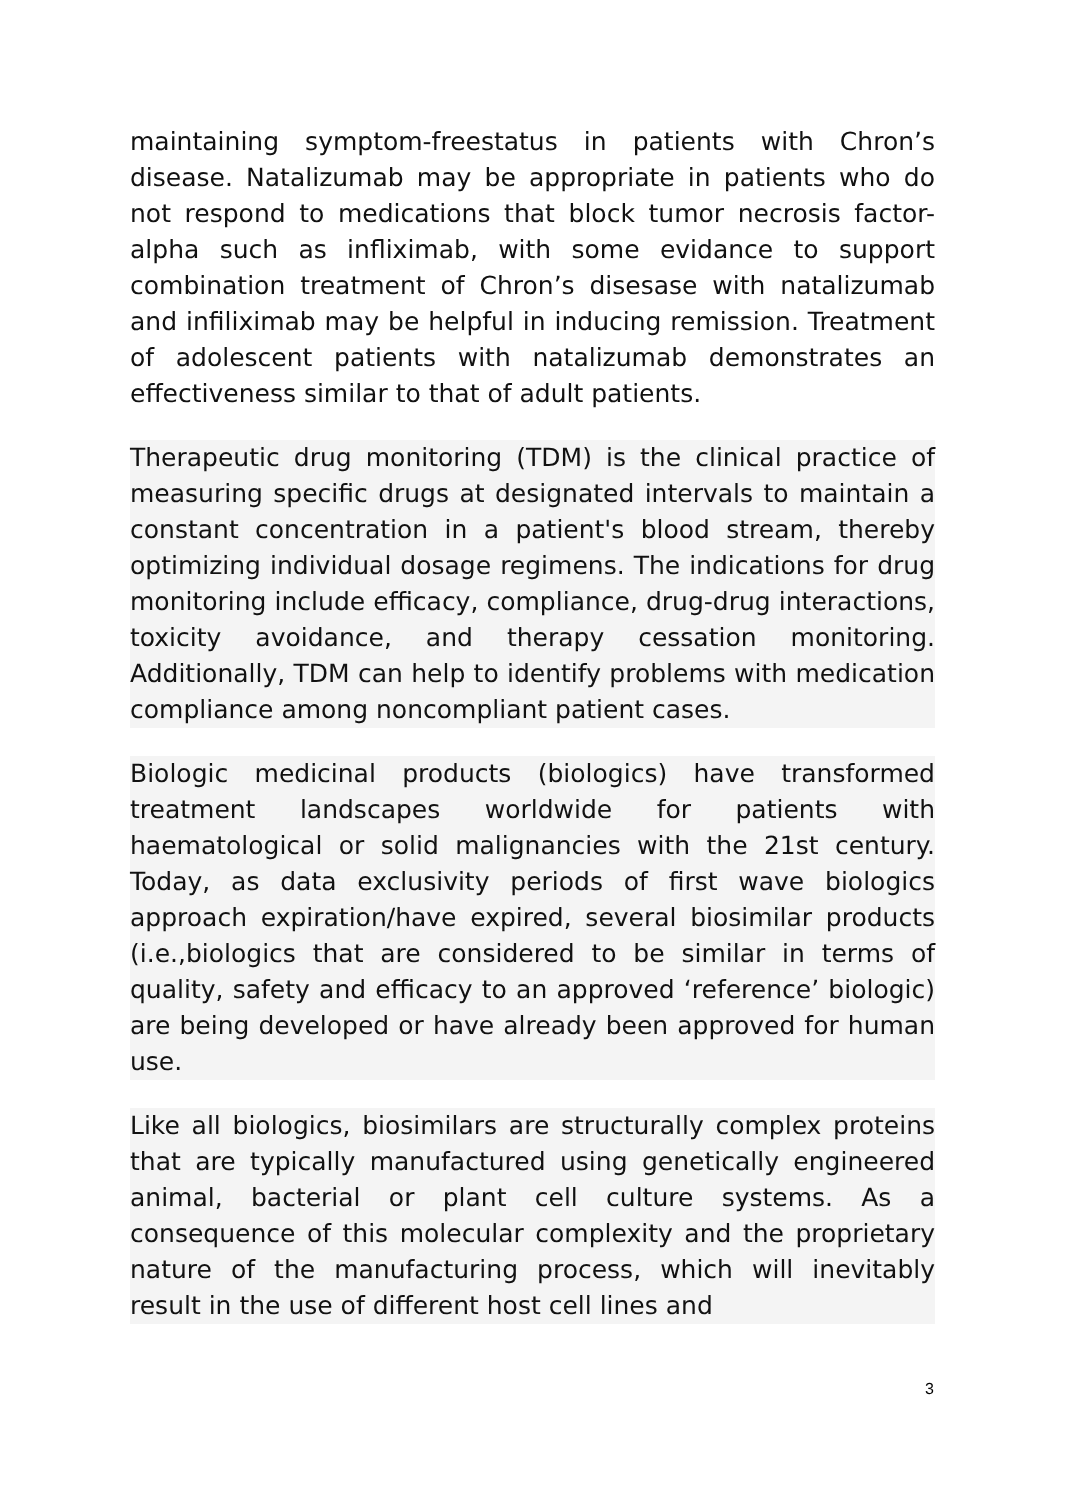maintaining symptom-freestatus in patients with Chron’s disease. Natalizumab may be appropriate in patients who do not respond to medications that block tumor necrosis factor-alpha such as infliximab, with some evidance to support combination treatment of Chron’s disesase with natalizumab and infiliximab may be helpful in inducing remission. Treatment of adolescent patients with natalizumab demonstrates an effectiveness similar to that of adult patients.
Therapeutic drug monitoring (TDM) is the clinical practice of measuring specific drugs at designated intervals to maintain a constant concentration in a patient's blood stream, thereby optimizing individual dosage regimens. The indications for drug monitoring include efficacy, compliance, drug-drug interactions, toxicity avoidance, and therapy cessation monitoring. Additionally, TDM can help to identify problems with medication compliance among noncompliant patient cases.
Biologic medicinal products (biologics) have transformed treatment landscapes worldwide for patients with haematological or solid malignancies with the 21st century. Today, as data exclusivity periods of first wave biologics approach expiration/have expired, several biosimilar products (i.e.,biologics that are considered to be similar in terms of quality, safety and efficacy to an approved ‘reference’ biologic) are being developed or have already been approved for human use.
Like all biologics, biosimilars are structurally complex proteins that are typically manufactured using genetically engineered animal, bacterial or plant cell culture systems. As a consequence of this molecular complexity and the proprietary nature of the manufacturing process, which will inevitably result in the use of different host cell lines and
3